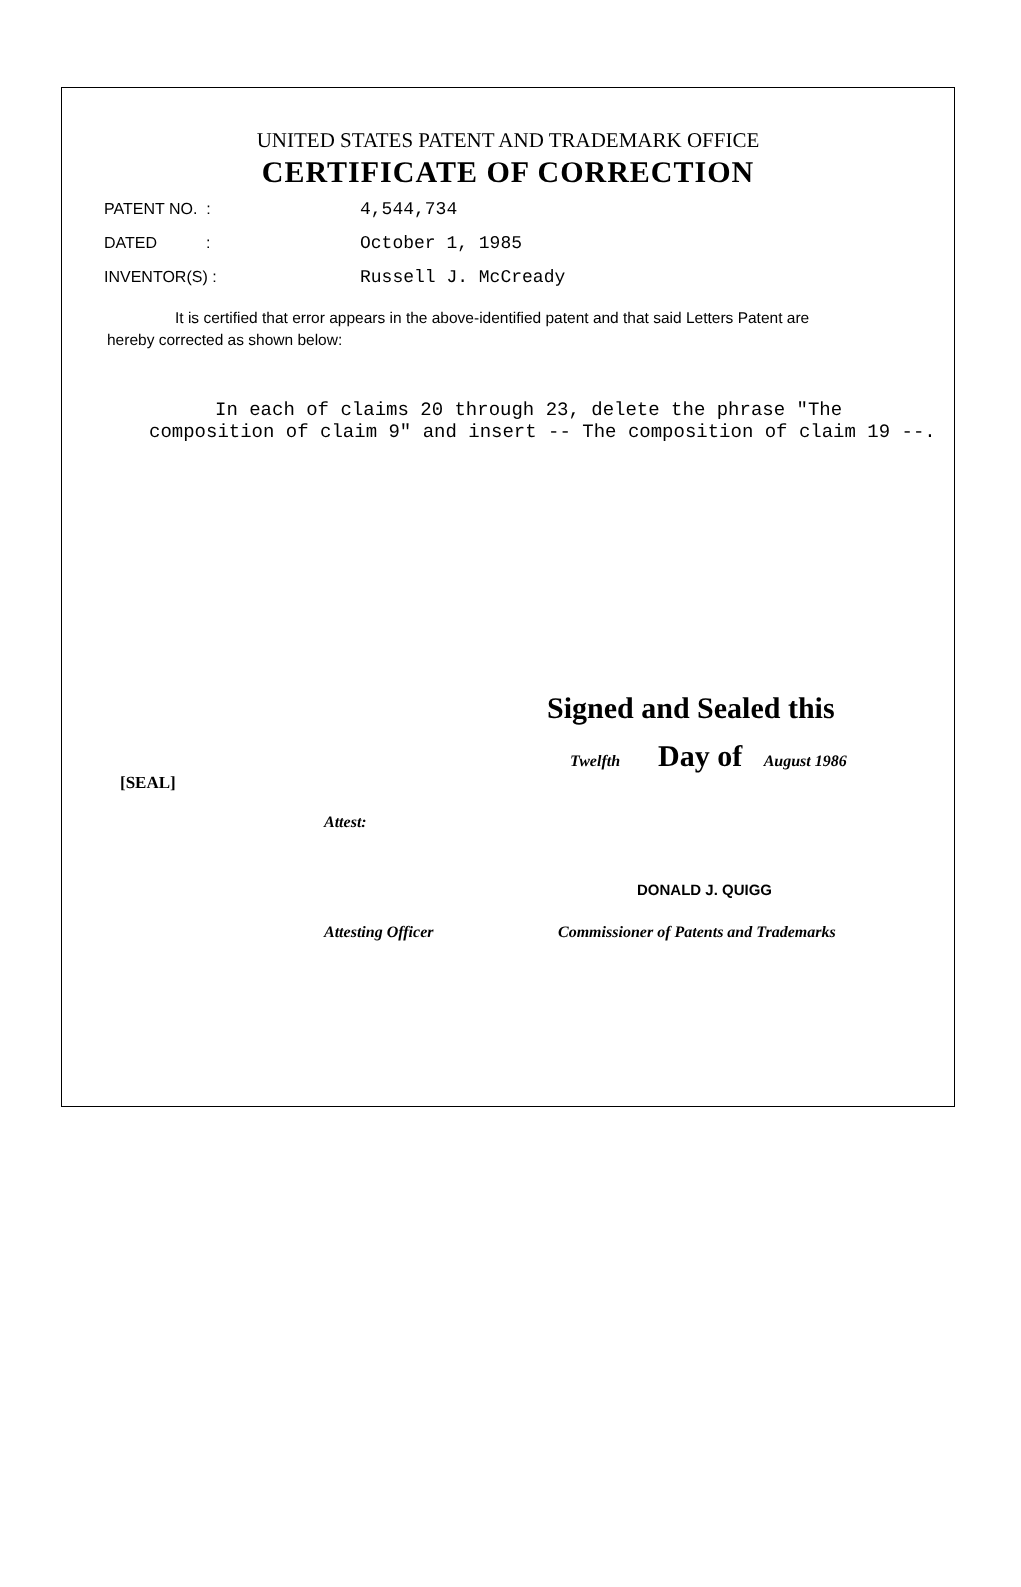UNITED STATES PATENT AND TRADEMARK OFFICE
CERTIFICATE OF CORRECTION
PATENT NO. : 4,544,734
DATED : October 1, 1985
INVENTOR(S) : Russell J. McCready
It is certified that error appears in the above-identified patent and that said Letters Patent are hereby corrected as shown below:
In each of claims 20 through 23, delete the phrase "The composition of claim 9" and insert -- The composition of claim 19 --.
Signed and Sealed this
Twelfth Day of August 1986
[SEAL]
Attest:
DONALD J. QUIGG
Attesting Officer Commissioner of Patents and Trademarks